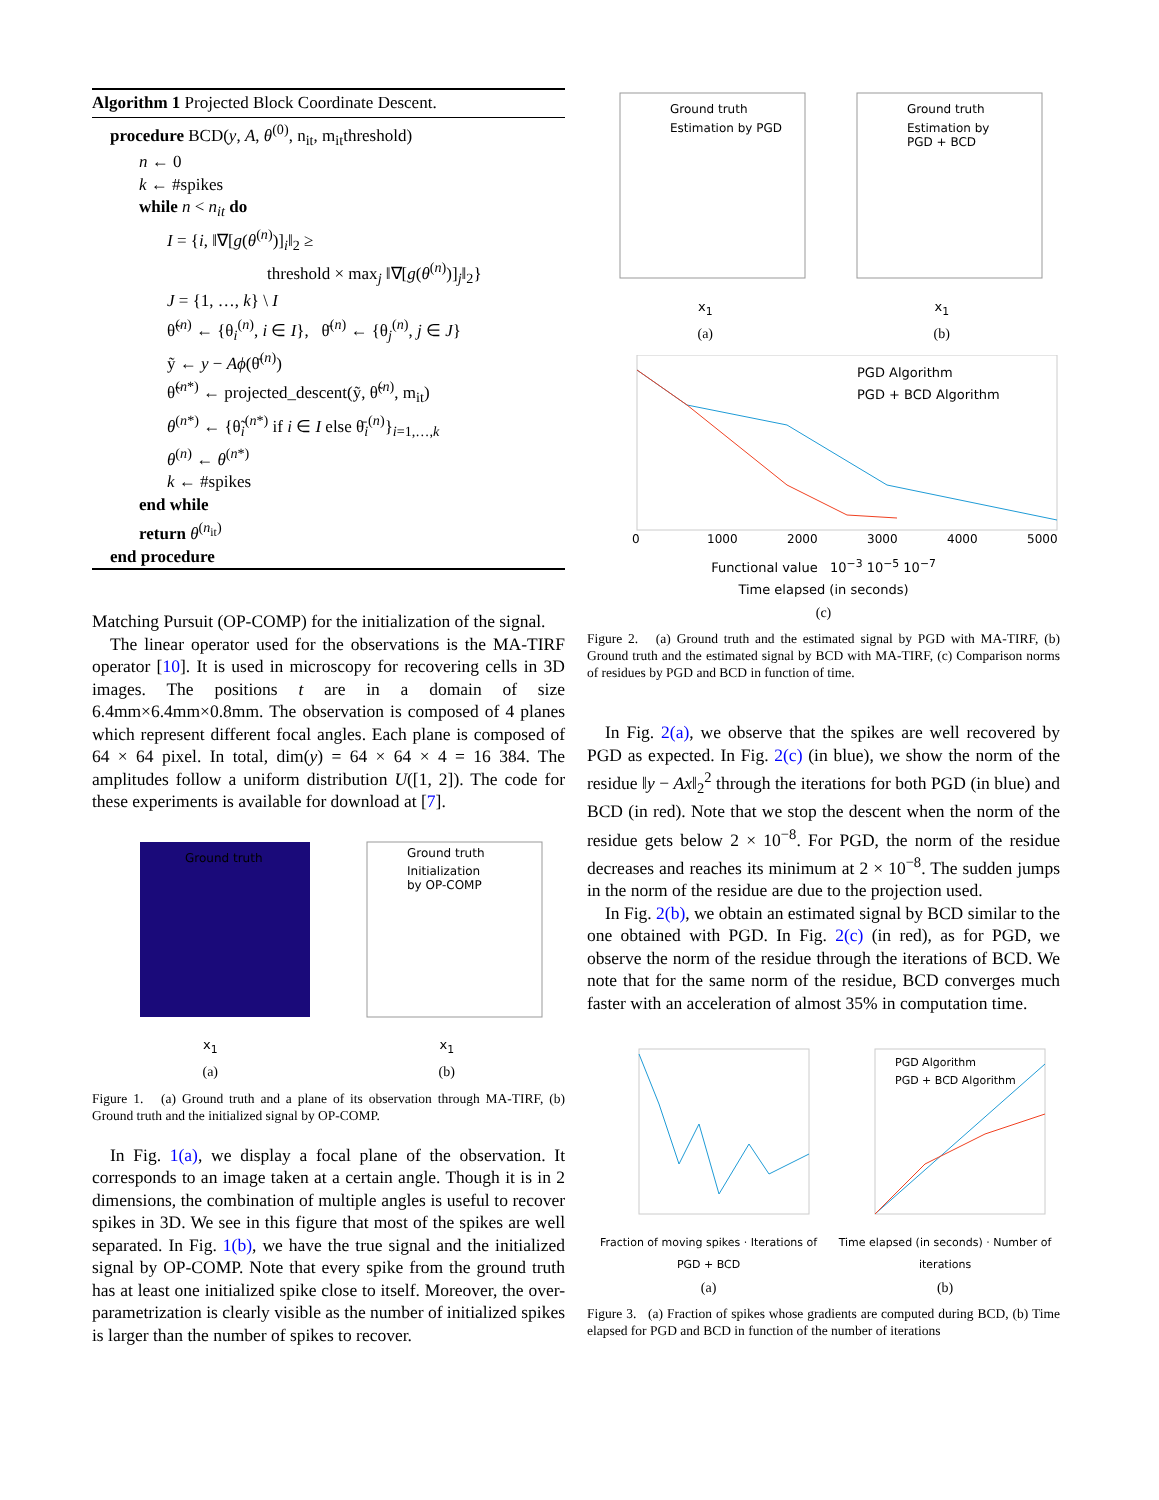Algorithm 1 Projected Block Coordinate Descent.
procedure BCD(y, A, θ<sup>(0)</sup>, n<sub>it</sub>, m<sub>it</sub>threshold)
n ← 0
k ← #spikes
while n < n<sub>it</sub> do
I = {i, ‖∇[g(θ<sup>(n)</sup>)]<sub>i</sub>‖<sub>2</sub> ≥
threshold × max<sub>j</sub> ‖∇[g(θ<sup>(n)</sup>)]<sub>j</sub>‖<sub>2</sub>}
J = {1, …, k} \ I
θ̃<sup>(n)</sup> ← {θ<sub>i</sub><sup>(n)</sup>, i ∈ I}, θ̄<sup>(n)</sup> ← {θ<sub>j</sub><sup>(n)</sup>, j ∈ J}
ỹ ← y − Aϕ(θ̄<sup>(n)</sup>)
θ̃<sup>(n*)</sup> ← projected_descent(ỹ, θ̃<sup>(n)</sup>, m<sub>it</sub>)
θ<sup>(n*)</sup> ← {θ̃<sub>i</sub><sup>(n*)</sup> if i ∈ I else θ̄<sub>i</sub><sup>(n)</sup>}<sub>i=1,…,k</sub>
θ<sup>(n)</sup> ← θ<sup>(n*)</sup>
k ← #spikes
end while
return θ<sup>(n<sub>it</sub>)</sup>
end procedure
Matching Pursuit (OP-COMP) for the initialization of the signal.
The linear operator used for the observations is the MA-TIRF operator [10]. It is used in microscopy for recovering cells in 3D images. The positions t are in a domain of size 6.4mm×6.4mm×0.8mm. The observation is composed of 4 planes which represent different focal angles. Each plane is composed of 64 × 64 pixel. In total, dim(y) = 64 × 64 × 4 = 16 384. The amplitudes follow a uniform distribution U([1, 2]). The code for these experiments is available for download at [7].
Ground truth
x<sub>1</sub>
(a)
Ground truth
Initialization
by OP-COMP
x<sub>1</sub>
(b)
Figure 1. (a) Ground truth and a plane of its observation through MA-TIRF, (b) Ground truth and the initialized signal by OP-COMP.
In Fig. 1(a), we display a focal plane of the observation. It corresponds to an image taken at a certain angle. Though it is in 2 dimensions, the combination of multiple angles is useful to recover spikes in 3D. We see in this figure that most of the spikes are well separated. In Fig. 1(b), we have the true signal and the initialized signal by OP-COMP. Note that every spike from the ground truth has at least one initialized spike close to itself. Moreover, the over-parametrization is clearly visible as the number of initialized spikes is larger than the number of spikes to recover.
Ground truth
Estimation by PGD
x<sub>1</sub>
(a)
Ground truth
Estimation by
PGD + BCD
x<sub>1</sub>
(b)
PGD Algorithm
PGD + BCD Algorithm
0
1000
2000
3000
4000
5000
Functional value 10<sup>−3</sup> 10<sup>−5</sup> 10<sup>−7</sup>
Time elapsed (in seconds)
(c)
Figure 2. (a) Ground truth and the estimated signal by PGD with MA-TIRF, (b) Ground truth and the estimated signal by BCD with MA-TIRF, (c) Comparison norms of residues by PGD and BCD in function of time.
In Fig. 2(a), we observe that the spikes are well recovered by PGD as expected. In Fig. 2(c) (in blue), we show the norm of the residue ‖y − Ax‖<sub>2</sub><sup>2</sup> through the iterations for both PGD (in blue) and BCD (in red). Note that we stop the descent when the norm of the residue gets below 2 × 10<sup>−8</sup>. For PGD, the norm of the residue decreases and reaches its minimum at 2 × 10<sup>−8</sup>. The sudden jumps in the norm of the residue are due to the projection used.
In Fig. 2(b), we obtain an estimated signal by BCD similar to the one obtained with PGD. In Fig. 2(c) (in red), as for PGD, we observe the norm of the residue through the iterations of BCD. We note that for the same norm of the residue, BCD converges much faster with an acceleration of almost 35% in computation time.
Fraction of moving spikes · Iterations of PGD + BCD
(a)
PGD Algorithm
PGD + BCD Algorithm
Time elapsed (in seconds) · Number of iterations
(b)
Figure 3. (a) Fraction of spikes whose gradients are computed during BCD, (b) Time elapsed for PGD and BCD in function of the number of iterations